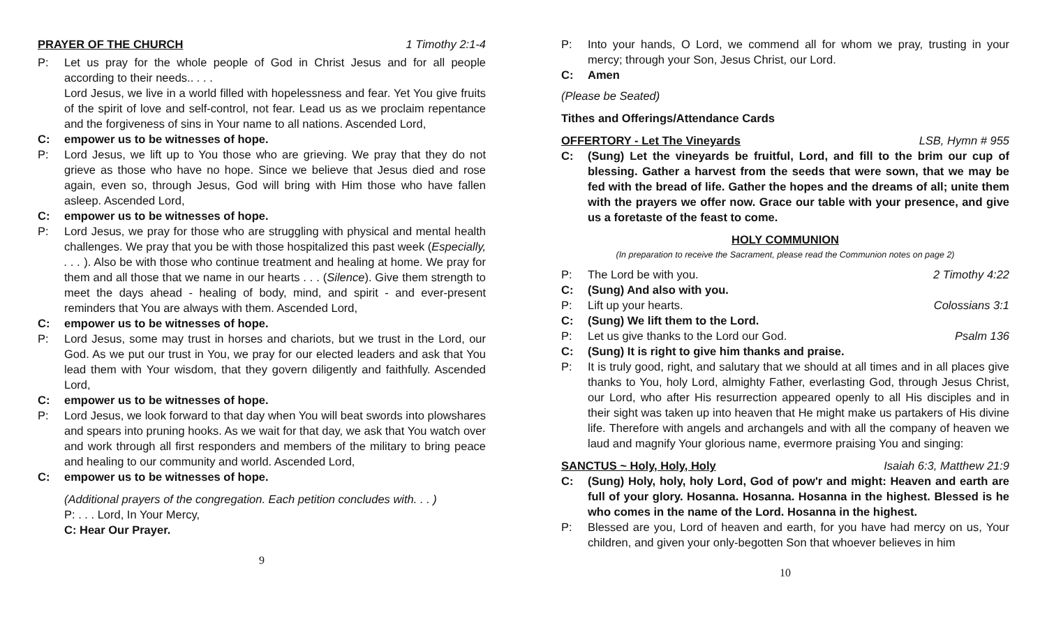PRAYER OF THE CHURCH 1 Timothy 2:1-4
P: Let us pray for the whole people of God in Christ Jesus and for all people according to their needs.. . . .
Lord Jesus, we live in a world filled with hopelessness and fear. Yet You give fruits of the spirit of love and self-control, not fear. Lead us as we proclaim repentance and the forgiveness of sins in Your name to all nations. Ascended Lord,
C: empower us to be witnesses of hope.
P: Lord Jesus, we lift up to You those who are grieving. We pray that they do not grieve as those who have no hope. Since we believe that Jesus died and rose again, even so, through Jesus, God will bring with Him those who have fallen asleep. Ascended Lord,
C: empower us to be witnesses of hope.
P: Lord Jesus, we pray for those who are struggling with physical and mental health challenges. We pray that you be with those hospitalized this past week (Especially, . . . ). Also be with those who continue treatment and healing at home. We pray for them and all those that we name in our hearts . . . (Silence). Give them strength to meet the days ahead - healing of body, mind, and spirit - and ever-present reminders that You are always with them. Ascended Lord,
C: empower us to be witnesses of hope.
P: Lord Jesus, some may trust in horses and chariots, but we trust in the Lord, our God. As we put our trust in You, we pray for our elected leaders and ask that You lead them with Your wisdom, that they govern diligently and faithfully. Ascended Lord,
C: empower us to be witnesses of hope.
P: Lord Jesus, we look forward to that day when You will beat swords into plowshares and spears into pruning hooks. As we wait for that day, we ask that You watch over and work through all first responders and members of the military to bring peace and healing to our community and world. Ascended Lord,
C: empower us to be witnesses of hope.
(Additional prayers of the congregation. Each petition concludes with. . . )
P: . . . Lord, In Your Mercy,
C: Hear Our Prayer.
9
P: Into your hands, O Lord, we commend all for whom we pray, trusting in your mercy; through your Son, Jesus Christ, our Lord.
C: Amen
(Please be Seated)
Tithes and Offerings/Attendance Cards
OFFERTORY - Let The Vineyards LSB, Hymn # 955
C: (Sung) Let the vineyards be fruitful, Lord, and fill to the brim our cup of blessing. Gather a harvest from the seeds that were sown, that we may be fed with the bread of life. Gather the hopes and the dreams of all; unite them with the prayers we offer now. Grace our table with your presence, and give us a foretaste of the feast to come.
HOLY COMMUNION
(In preparation to receive the Sacrament, please read the Communion notes on page 2)
P: The Lord be with you. 2 Timothy 4:22
C: (Sung) And also with you.
P: Lift up your hearts. Colossians 3:1
C: (Sung) We lift them to the Lord.
P: Let us give thanks to the Lord our God. Psalm 136
C: (Sung) It is right to give him thanks and praise.
P: It is truly good, right, and salutary that we should at all times and in all places give thanks to You, holy Lord, almighty Father, everlasting God, through Jesus Christ, our Lord, who after His resurrection appeared openly to all His disciples and in their sight was taken up into heaven that He might make us partakers of His divine life. Therefore with angels and archangels and with all the company of heaven we laud and magnify Your glorious name, evermore praising You and singing:
SANCTUS ~ Holy, Holy, Holy Isaiah 6:3, Matthew 21:9
C: (Sung) Holy, holy, holy Lord, God of pow'r and might: Heaven and earth are full of your glory. Hosanna. Hosanna. Hosanna in the highest. Blessed is he who comes in the name of the Lord. Hosanna in the highest.
P: Blessed are you, Lord of heaven and earth, for you have had mercy on us, Your children, and given your only-begotten Son that whoever believes in him
10